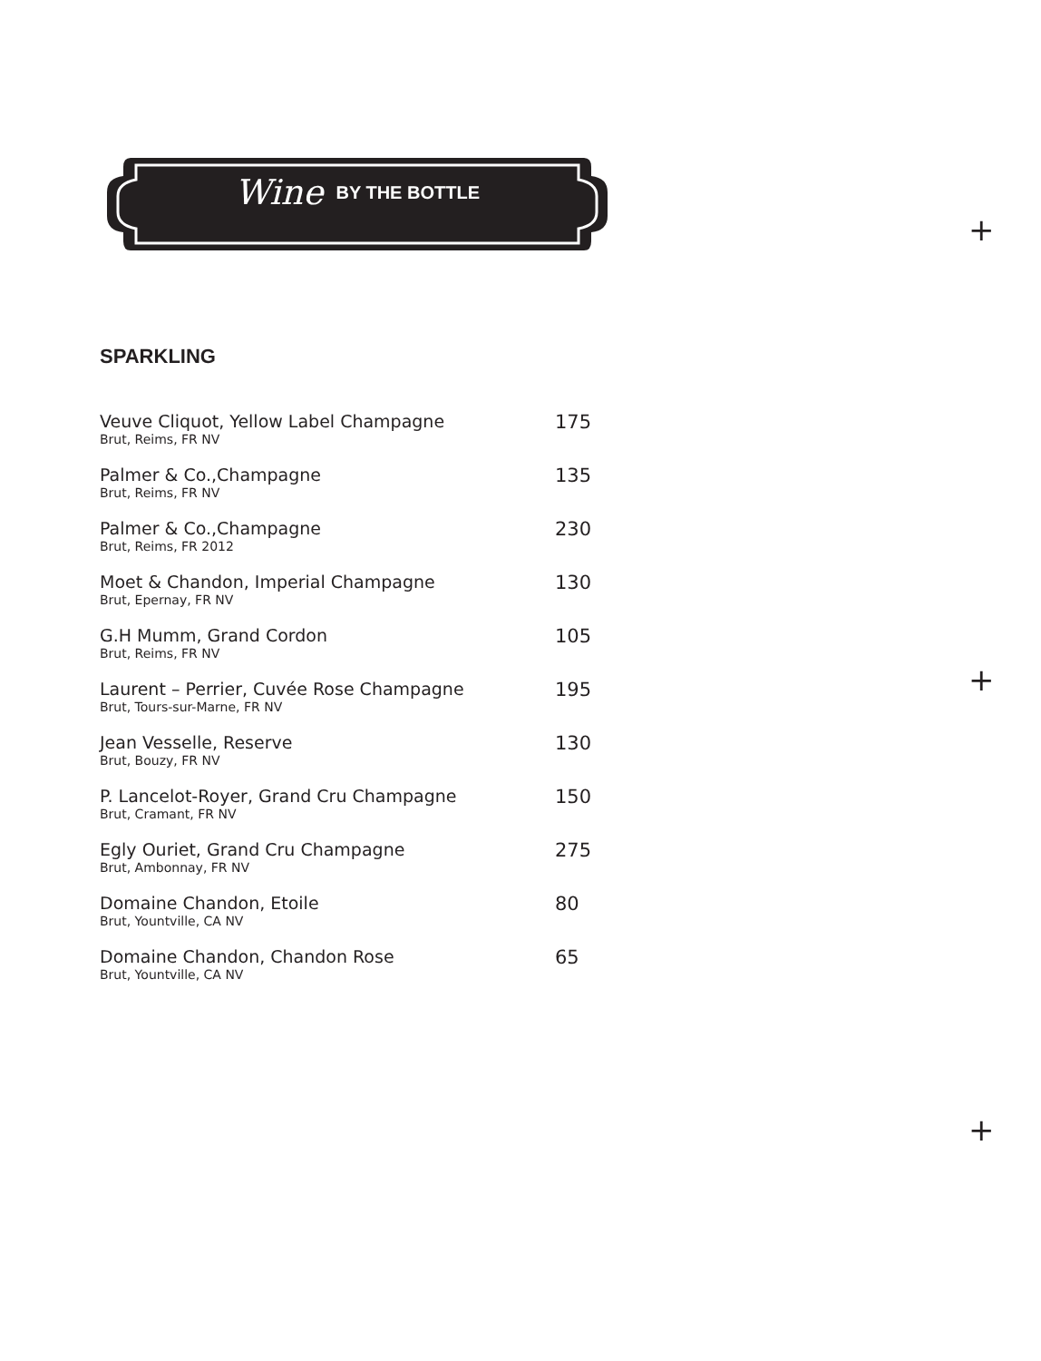Wine BY THE BOTTLE
+
+
+
SPARKLING
Veuve Cliquot, Yellow Label Champagne
Brut, Reims, FR NV
175
Palmer & Co.,Champagne
Brut, Reims, FR NV
135
Palmer & Co.,Champagne
Brut, Reims, FR 2012
230
Moet & Chandon, Imperial Champagne
Brut, Epernay, FR NV
130
G.H Mumm, Grand Cordon
Brut, Reims, FR NV
105
Laurent – Perrier, Cuvée Rose Champagne
Brut, Tours-sur-Marne, FR NV
195
Jean Vesselle, Reserve
Brut, Bouzy, FR NV
130
P. Lancelot-Royer, Grand Cru Champagne
Brut, Cramant, FR NV
150
Egly Ouriet, Grand Cru Champagne
Brut, Ambonnay, FR NV
275
Domaine Chandon, Etoile
Brut, Yountville, CA NV
80
Domaine Chandon, Chandon Rose
Brut, Yountville, CA NV
65